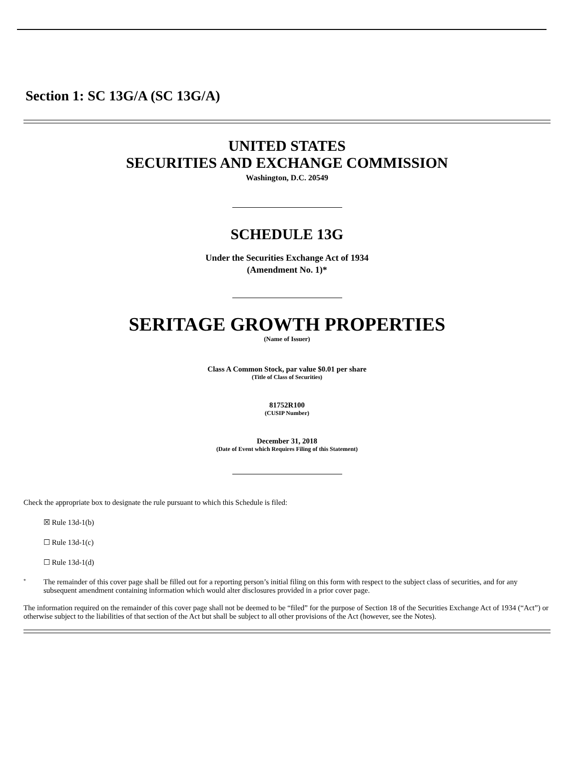Section 1: SC 13G/A (SC 13G/A)
UNITED STATES
SECURITIES AND EXCHANGE COMMISSION
Washington, D.C. 20549
SCHEDULE 13G
Under the Securities Exchange Act of 1934
(Amendment No. 1)*
SERITAGE GROWTH PROPERTIES
(Name of Issuer)
Class A Common Stock, par value $0.01 per share
(Title of Class of Securities)
81752R100
(CUSIP Number)
December 31, 2018
(Date of Event which Requires Filing of this Statement)
Check the appropriate box to designate the rule pursuant to which this Schedule is filed:
☒ Rule 13d-1(b)
☐ Rule 13d-1(c)
☐ Rule 13d-1(d)
* The remainder of this cover page shall be filled out for a reporting person’s initial filing on this form with respect to the subject class of securities, and for any subsequent amendment containing information which would alter disclosures provided in a prior cover page.
The information required on the remainder of this cover page shall not be deemed to be “filed” for the purpose of Section 18 of the Securities Exchange Act of 1934 (“Act”) or otherwise subject to the liabilities of that section of the Act but shall be subject to all other provisions of the Act (however, see the Notes).